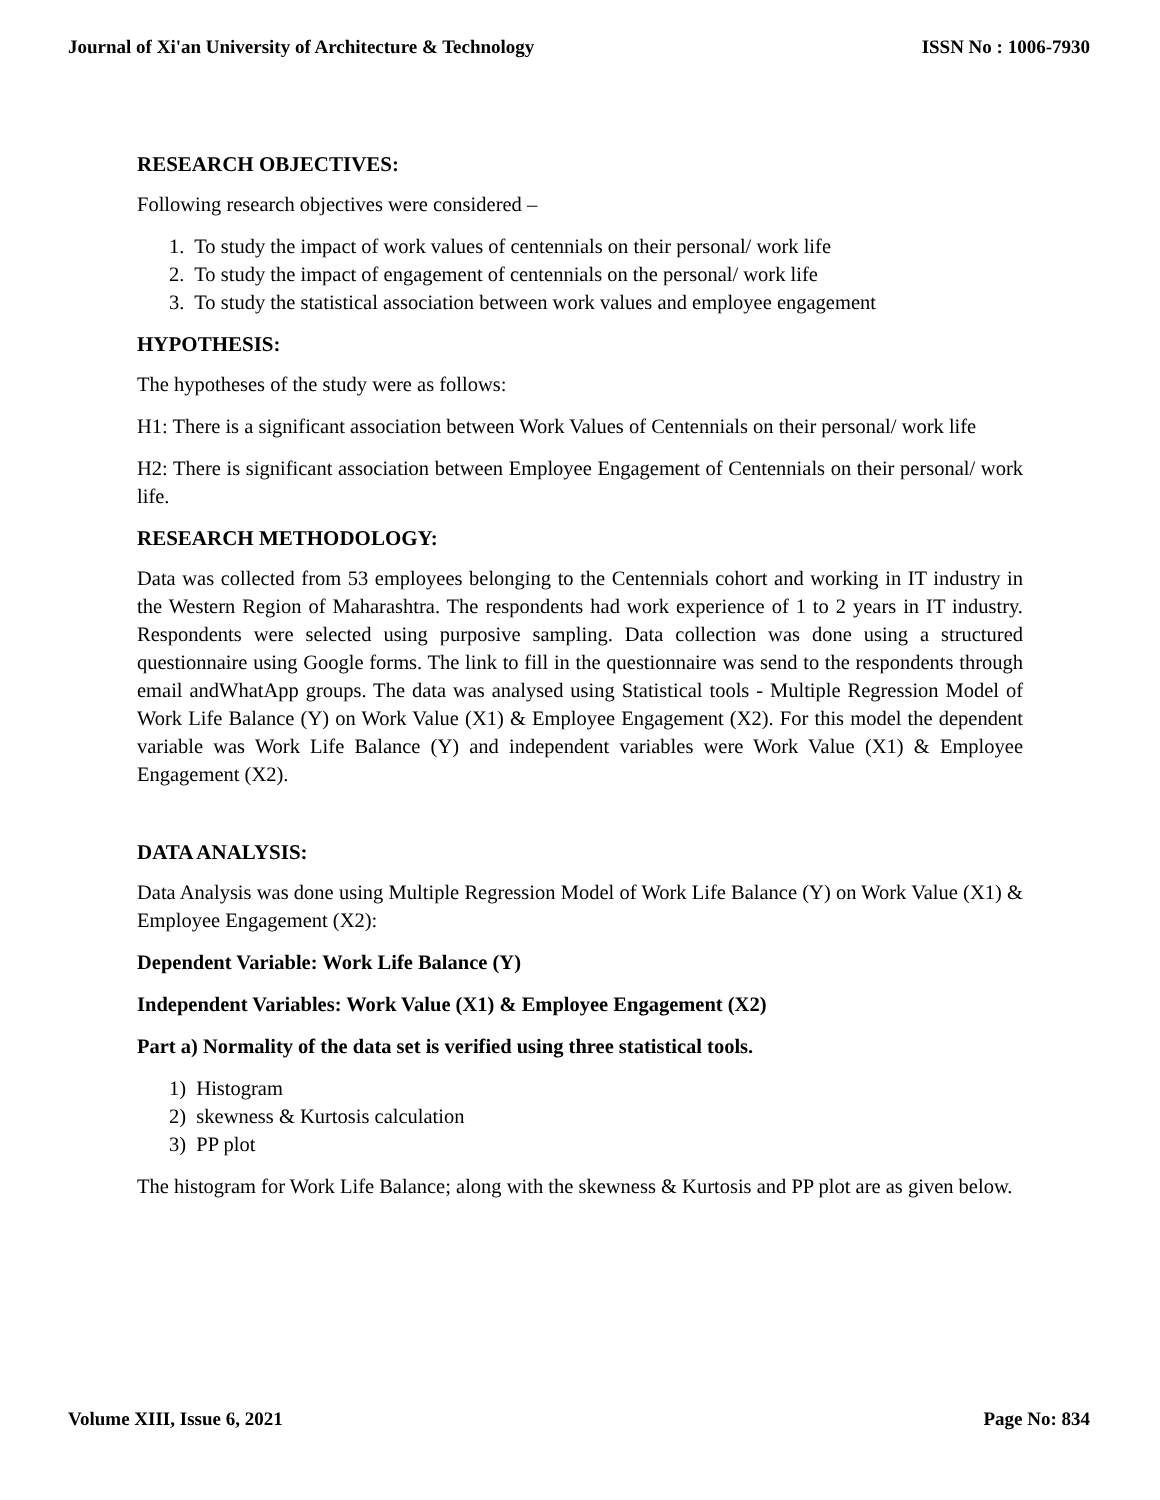Journal of Xi'an University of Architecture & Technology ISSN No : 1006-7930
RESEARCH OBJECTIVES:
Following research objectives were considered –
1. To study the impact of work values of centennials on their personal/ work life
2. To study the impact of engagement of centennials on the personal/ work life
3. To study the statistical association between work values and employee engagement
HYPOTHESIS:
The hypotheses of the study were as follows:
H1: There is a significant association between Work Values of Centennials on their personal/ work life
H2: There is significant association between Employee Engagement of Centennials on their personal/ work life.
RESEARCH METHODOLOGY:
Data was collected from 53 employees belonging to the Centennials cohort and working in IT industry in the Western Region of Maharashtra. The respondents had work experience of 1 to 2 years in IT industry. Respondents were selected using purposive sampling. Data collection was done using a structured questionnaire using Google forms. The link to fill in the questionnaire was send to the respondents through email andWhatApp groups. The data was analysed using Statistical tools - Multiple Regression Model of Work Life Balance (Y) on Work Value (X1) & Employee Engagement (X2). For this model the dependent variable was Work Life Balance (Y) and independent variables were Work Value (X1) & Employee Engagement (X2).
DATA ANALYSIS:
Data Analysis was done using Multiple Regression Model of Work Life Balance (Y) on Work Value (X1) & Employee Engagement (X2):
Dependent Variable: Work Life Balance (Y)
Independent Variables: Work Value (X1) & Employee Engagement (X2)
Part a) Normality of the data set is verified using three statistical tools.
1) Histogram
2) skewness & Kurtosis calculation
3) PP plot
The histogram for Work Life Balance; along with the skewness & Kurtosis and PP plot are as given below.
Volume XIII, Issue 6, 2021 Page No: 834